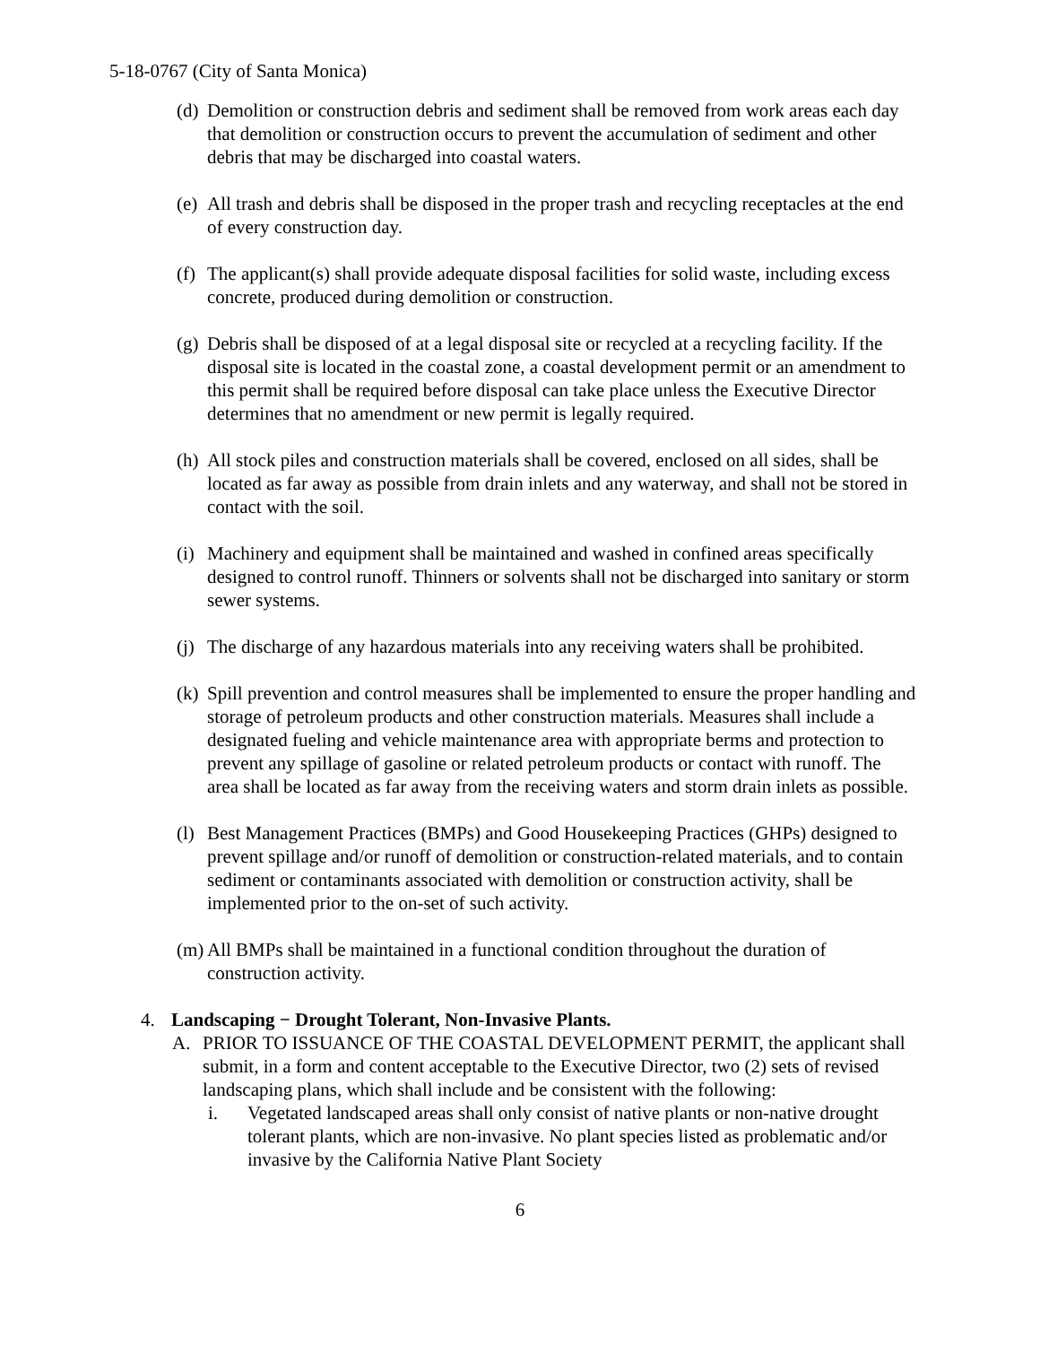5-18-0767 (City of Santa Monica)
(d) Demolition or construction debris and sediment shall be removed from work areas each day that demolition or construction occurs to prevent the accumulation of sediment and other debris that may be discharged into coastal waters.
(e) All trash and debris shall be disposed in the proper trash and recycling receptacles at the end of every construction day.
(f) The applicant(s) shall provide adequate disposal facilities for solid waste, including excess concrete, produced during demolition or construction.
(g) Debris shall be disposed of at a legal disposal site or recycled at a recycling facility. If the disposal site is located in the coastal zone, a coastal development permit or an amendment to this permit shall be required before disposal can take place unless the Executive Director determines that no amendment or new permit is legally required.
(h) All stock piles and construction materials shall be covered, enclosed on all sides, shall be located as far away as possible from drain inlets and any waterway, and shall not be stored in contact with the soil.
(i) Machinery and equipment shall be maintained and washed in confined areas specifically designed to control runoff. Thinners or solvents shall not be discharged into sanitary or storm sewer systems.
(j) The discharge of any hazardous materials into any receiving waters shall be prohibited.
(k) Spill prevention and control measures shall be implemented to ensure the proper handling and storage of petroleum products and other construction materials. Measures shall include a designated fueling and vehicle maintenance area with appropriate berms and protection to prevent any spillage of gasoline or related petroleum products or contact with runoff. The area shall be located as far away from the receiving waters and storm drain inlets as possible.
(l) Best Management Practices (BMPs) and Good Housekeeping Practices (GHPs) designed to prevent spillage and/or runoff of demolition or construction-related materials, and to contain sediment or contaminants associated with demolition or construction activity, shall be implemented prior to the on-set of such activity.
(m) All BMPs shall be maintained in a functional condition throughout the duration of construction activity.
4. Landscaping − Drought Tolerant, Non-Invasive Plants.
A. PRIOR TO ISSUANCE OF THE COASTAL DEVELOPMENT PERMIT, the applicant shall submit, in a form and content acceptable to the Executive Director, two (2) sets of revised landscaping plans, which shall include and be consistent with the following:
i. Vegetated landscaped areas shall only consist of native plants or non-native drought tolerant plants, which are non-invasive. No plant species listed as problematic and/or invasive by the California Native Plant Society
6